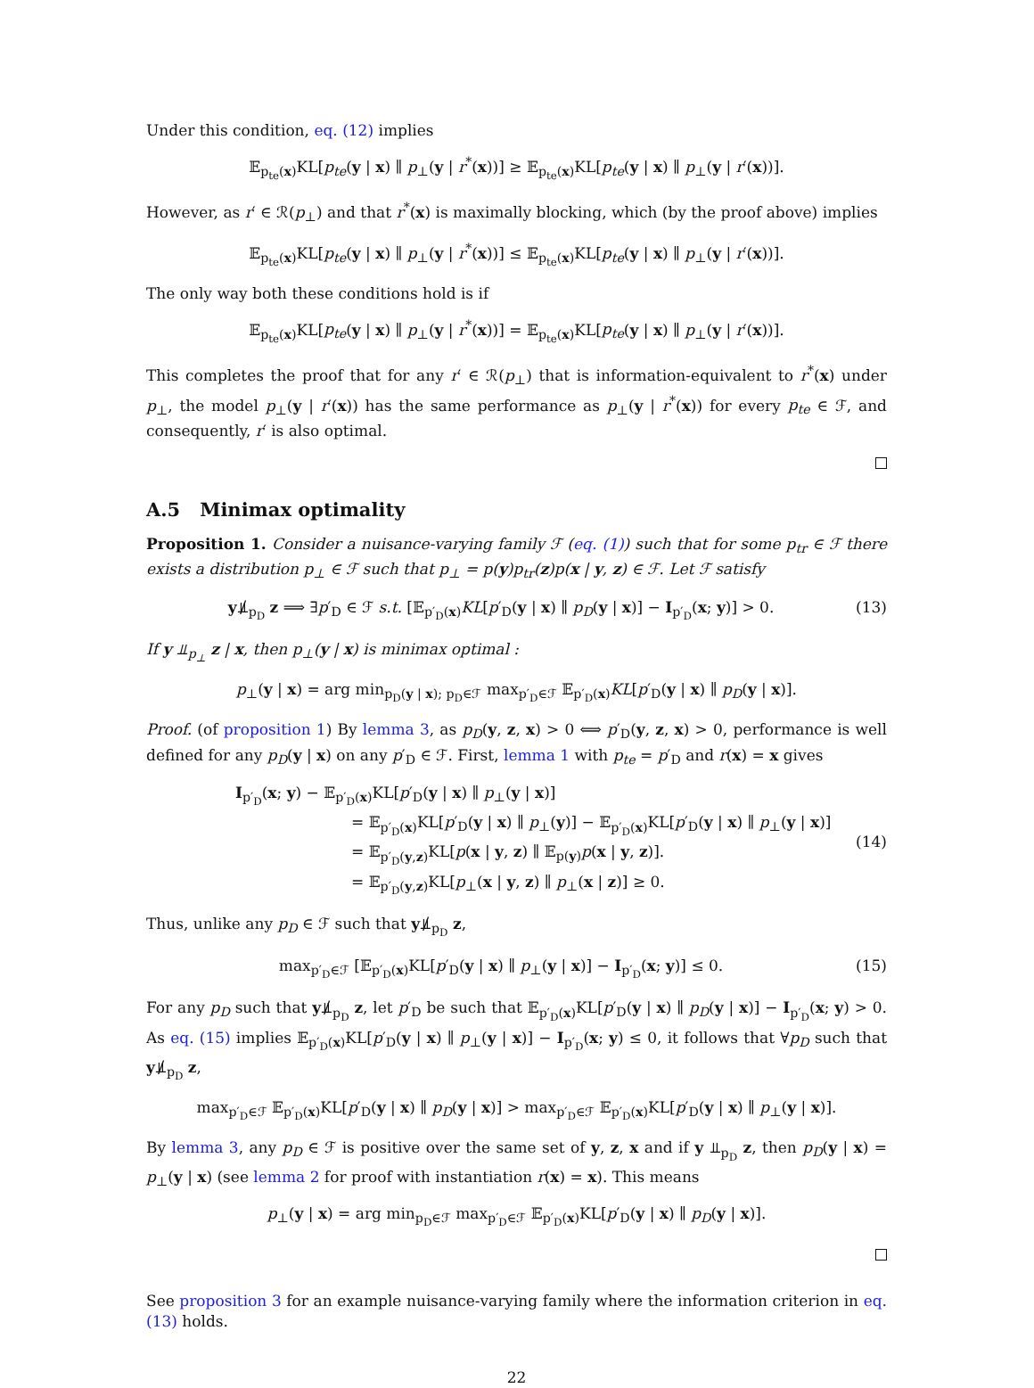Under this condition, eq. (12) implies
𝔼<sub>p<sub>te</sub>(x)</sub>KL[p<sub>te</sub>(y | x) ∥ p<sub>⊥</sub>(y | r<sup>*</sup>(x))] ≥ 𝔼<sub>p<sub>te</sub>(x)</sub>KL[p<sub>te</sub>(y | x) ∥ p<sub>⊥</sub>(y | r′(x))].
However, as r′ ∈ ℛ(p<sub>⊥</sub>) and that r<sup>*</sup>(x) is maximally blocking, which (by the proof above) implies
𝔼<sub>p<sub>te</sub>(x)</sub>KL[p<sub>te</sub>(y | x) ∥ p<sub>⊥</sub>(y | r<sup>*</sup>(x))] ≤ 𝔼<sub>p<sub>te</sub>(x)</sub>KL[p<sub>te</sub>(y | x) ∥ p<sub>⊥</sub>(y | r′(x))].
The only way both these conditions hold is if
𝔼<sub>p<sub>te</sub>(x)</sub>KL[p<sub>te</sub>(y | x) ∥ p<sub>⊥</sub>(y | r<sup>*</sup>(x))] = 𝔼<sub>p<sub>te</sub>(x)</sub>KL[p<sub>te</sub>(y | x) ∥ p<sub>⊥</sub>(y | r′(x))].
This completes the proof that for any r′ ∈ ℛ(p<sub>⊥</sub>) that is information-equivalent to r<sup>*</sup>(x) under p<sub>⊥</sub>, the model p<sub>⊥</sub>(y | r′(x)) has the same performance as p<sub>⊥</sub>(y | r<sup>*</sup>(x)) for every p<sub>te</sub> ∈ ℱ, and consequently, r′ is also optimal.
A.5 Minimax optimality
Proposition 1. Consider a nuisance-varying family ℱ (eq. (1)) such that for some p<sub>tr</sub> ∈ ℱ there exists a distribution p<sub>⊥</sub> ∈ ℱ such that p<sub>⊥</sub> = p(y)p<sub>tr</sub>(z)p(x | y, z) ∈ ℱ. Let ℱ satisfy
y⫫̸<sub>p<sub>D</sub></sub> z ⟹ ∃p′<sub>D</sub> ∈ ℱ s.t. [𝔼<sub>p′<sub>D</sub>(x)</sub>KL[p′<sub>D</sub>(y | x) ∥ p<sub>D</sub>(y | x)] − I<sub>p′<sub>D</sub></sub>(x; y)] > 0. (13)
If y ⫫<sub>p<sub>⊥</sub></sub> z | x, then p<sub>⊥</sub>(y | x) is minimax optimal :
p<sub>⊥</sub>(y | x) = arg min<sub>p<sub>D</sub>(y | x); p<sub>D</sub>∈ℱ</sub> max<sub>p′<sub>D</sub>∈ℱ</sub> 𝔼<sub>p′<sub>D</sub>(x)</sub>KL[p′<sub>D</sub>(y | x) ∥ p<sub>D</sub>(y | x)].
Proof. (of proposition 1) By lemma 3, as p<sub>D</sub>(y, z, x) > 0 ⟺ p′<sub>D</sub>(y, z, x) > 0, performance is well defined for any p<sub>D</sub>(y | x) on any p′<sub>D</sub> ∈ ℱ. First, lemma 1 with p<sub>te</sub> = p′<sub>D</sub> and r(x) = x gives
I<sub>p′<sub>D</sub></sub>(x; y) − 𝔼<sub>p′<sub>D</sub>(x)</sub>KL[p′<sub>D</sub>(y | x) ∥ p<sub>⊥</sub>(y | x)]
= 𝔼<sub>p′<sub>D</sub>(x)</sub>KL[p′<sub>D</sub>(y | x) ∥ p<sub>⊥</sub>(y)] − 𝔼<sub>p′<sub>D</sub>(x)</sub>KL[p′<sub>D</sub>(y | x) ∥ p<sub>⊥</sub>(y | x)]
= 𝔼<sub>p′<sub>D</sub>(y,z)</sub>KL[p(x | y, z) ∥ 𝔼<sub>p(y)</sub>p(x | y, z)].
= 𝔼<sub>p′<sub>D</sub>(y,z)</sub>KL[p<sub>⊥</sub>(x | y, z) ∥ p<sub>⊥</sub>(x | z)] ≥ 0. (14)
Thus, unlike any p<sub>D</sub> ∈ ℱ such that y⫫̸<sub>p<sub>D</sub></sub> z,
max<sub>p′<sub>D</sub>∈ℱ</sub> [𝔼<sub>p′<sub>D</sub>(x)</sub>KL[p′<sub>D</sub>(y | x) ∥ p<sub>⊥</sub>(y | x)] − I<sub>p′<sub>D</sub></sub>(x; y)] ≤ 0. (15)
For any p<sub>D</sub> such that y⫫̸<sub>p<sub>D</sub></sub> z, let p′<sub>D</sub> be such that 𝔼<sub>p′<sub>D</sub>(x)</sub>KL[p′<sub>D</sub>(y | x) ∥ p<sub>D</sub>(y | x)] − I<sub>p′<sub>D</sub></sub>(x; y) > 0. As eq. (15) implies 𝔼<sub>p′<sub>D</sub>(x)</sub>KL[p′<sub>D</sub>(y | x) ∥ p<sub>⊥</sub>(y | x)] − I<sub>p′<sub>D</sub></sub>(x; y) ≤ 0, it follows that ∀p<sub>D</sub> such that y⫫̸<sub>p<sub>D</sub></sub> z,
max<sub>p′<sub>D</sub>∈ℱ</sub> 𝔼<sub>p′<sub>D</sub>(x)</sub>KL[p′<sub>D</sub>(y | x) ∥ p<sub>D</sub>(y | x)] > max<sub>p′<sub>D</sub>∈ℱ</sub> 𝔼<sub>p′<sub>D</sub>(x)</sub>KL[p′<sub>D</sub>(y | x) ∥ p<sub>⊥</sub>(y | x)].
By lemma 3, any p<sub>D</sub> ∈ ℱ is positive over the same set of y, z, x and if y ⫫<sub>p<sub>D</sub></sub> z, then p<sub>D</sub>(y | x) = p<sub>⊥</sub>(y | x) (see lemma 2 for proof with instantiation r(x) = x). This means
p<sub>⊥</sub>(y | x) = arg min<sub>p<sub>D</sub>∈ℱ</sub> max<sub>p′<sub>D</sub>∈ℱ</sub> 𝔼<sub>p′<sub>D</sub>(x)</sub>KL[p′<sub>D</sub>(y | x) ∥ p<sub>D</sub>(y | x)].
See proposition 3 for an example nuisance-varying family where the information criterion in eq. (13) holds.
22